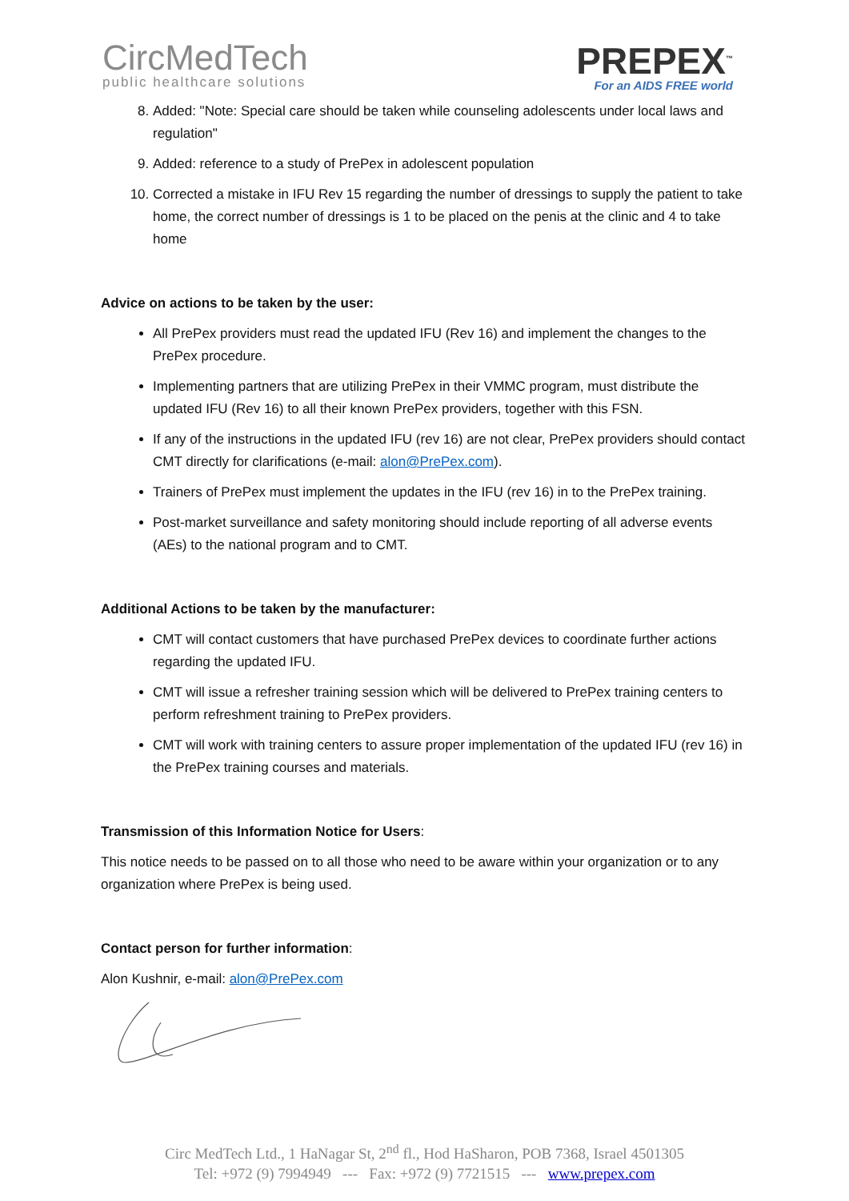CircMedTech
public healthcare solutions
PREPEX<sup>™</sup>
For an AIDS FREE world
8. Added: "Note: Special care should be taken while counseling adolescents under local laws and regulation"
9. Added: reference to a study of PrePex in adolescent population
10. Corrected a mistake in IFU Rev 15 regarding the number of dressings to supply the patient to take home, the correct number of dressings is 1 to be placed on the penis at the clinic and 4 to take home
Advice on actions to be taken by the user:
All PrePex providers must read the updated IFU (Rev 16) and implement the changes to the PrePex procedure.
Implementing partners that are utilizing PrePex in their VMMC program, must distribute the updated IFU (Rev 16) to all their known PrePex providers, together with this FSN.
If any of the instructions in the updated IFU (rev 16) are not clear, PrePex providers should contact CMT directly for clarifications (e-mail: alon@PrePex.com).
Trainers of PrePex must implement the updates in the IFU (rev 16) in to the PrePex training.
Post-market surveillance and safety monitoring should include reporting of all adverse events (AEs) to the national program and to CMT.
Additional Actions to be taken by the manufacturer:
CMT will contact customers that have purchased PrePex devices to coordinate further actions regarding the updated IFU.
CMT will issue a refresher training session which will be delivered to PrePex training centers to perform refreshment training to PrePex providers.
CMT will work with training centers to assure proper implementation of the updated IFU (rev 16) in the PrePex training courses and materials.
Transmission of this Information Notice for Users:
This notice needs to be passed on to all those who need to be aware within your organization or to any organization where PrePex is being used.
Contact person for further information:
Alon Kushnir, e-mail: alon@PrePex.com
Circ MedTech Ltd., 1 HaNagar St, 2<sup>nd</sup> fl., Hod HaSharon, POB 7368, Israel 4501305
Tel: +972 (9) 7994949 --- Fax: +972 (9) 7721515 --- www.prepex.com